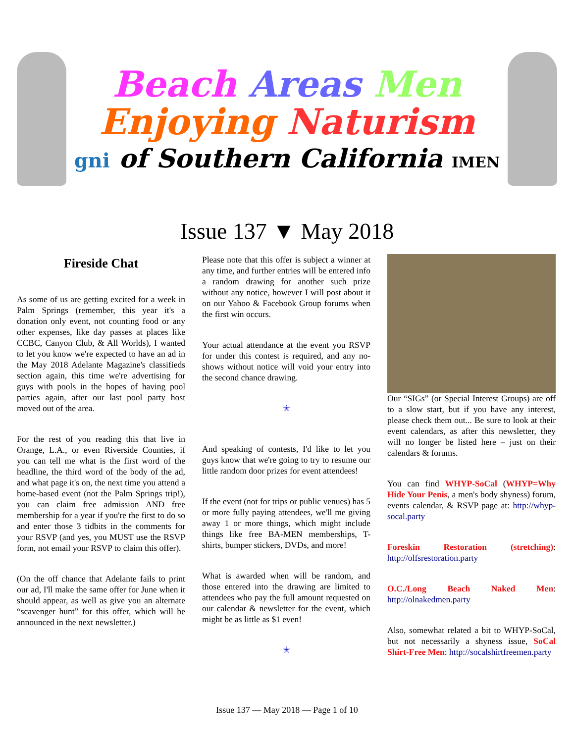Beach Areas Men
Enjoying Naturism
gni of Southern California IMEN
Issue 137 ▼ May 2018
Fireside Chat
As some of us are getting excited for a week in Palm Springs (remember, this year it's a donation only event, not counting food or any other expenses, like day passes at places like CCBC, Canyon Club, & All Worlds), I wanted to let you know we're expected to have an ad in the May 2018 Adelante Magazine's classifieds section again, this time we're advertising for guys with pools in the hopes of having pool parties again, after our last pool party host moved out of the area.
For the rest of you reading this that live in Orange, L.A., or even Riverside Counties, if you can tell me what is the first word of the headline, the third word of the body of the ad, and what page it's on, the next time you attend a home-based event (not the Palm Springs trip!), you can claim free admission AND free membership for a year if you're the first to do so and enter those 3 tidbits in the comments for your RSVP (and yes, you MUST use the RSVP form, not email your RSVP to claim this offer).
(On the off chance that Adelante fails to print our ad, I'll make the same offer for June when it should appear, as well as give you an alternate “scavenger hunt” for this offer, which will be announced in the next newsletter.)
Please note that this offer is subject a winner at any time, and further entries will be entered info a random drawing for another such prize without any notice, however I will post about it on our Yahoo & Facebook Group forums when the first win occurs.
Your actual attendance at the event you RSVP for under this contest is required, and any no-shows without notice will void your entry into the second chance drawing.
✭
And speaking of contests, I'd like to let you guys know that we're going to try to resume our little random door prizes for event attendees!
If the event (not for trips or public venues) has 5 or more fully paying attendees, we'll me giving away 1 or more things, which might include things like free BA-MEN memberships, T-shirts, bumper stickers, DVDs, and more!
What is awarded when will be random, and those entered into the drawing are limited to attendees who pay the full amount requested on our calendar & newsletter for the event, which might be as little as $1 even!
✭
Our “SIGs” (or Special Interest Groups) are off to a slow start, but if you have any interest, please check them out... Be sure to look at their event calendars, as after this newsletter, they will no longer be listed here – just on their calendars & forums.
You can find WHYP-SoCal (WHYP=Why Hide Your Penis, a men's body shyness) forum, events calendar, & RSVP page at: http://whyp-socal.party
Foreskin Restoration (stretching): http://olfsrestoration.party
O.C./Long Beach Naked Men: http://olnakedmen.party
Also, somewhat related a bit to WHYP-SoCal, but not necessarily a shyness issue, SoCal Shirt-Free Men: http://socalshirtfreemen.party
Issue 137 — May 2018 — Page 1 of 10